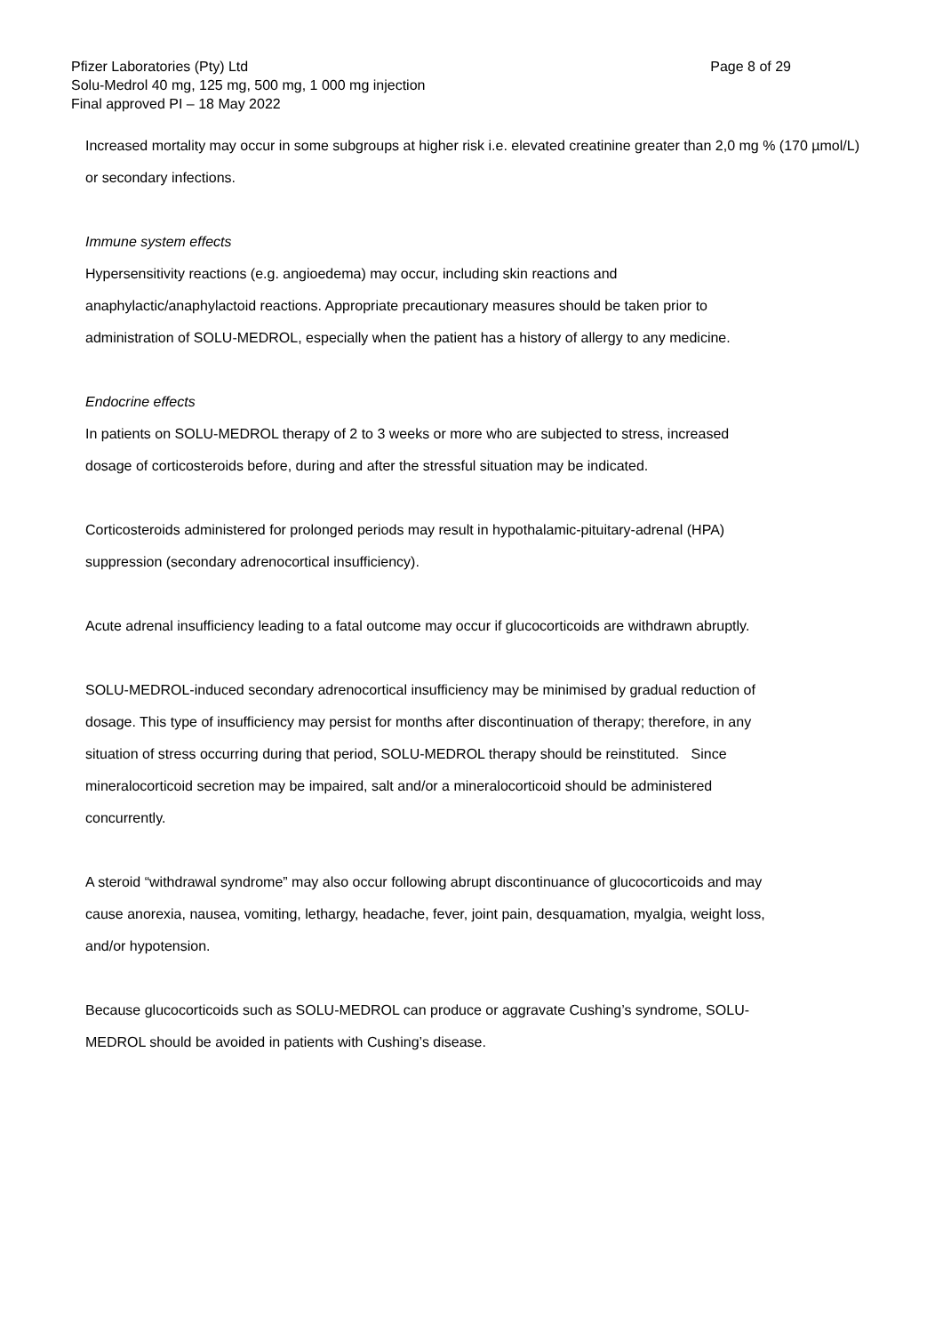Page 8 of 29 Pfizer Laboratories (Pty) Ltd
Solu-Medrol 40 mg, 125 mg, 500 mg, 1 000 mg injection
Final approved PI – 18 May 2022
Increased mortality may occur in some subgroups at higher risk i.e. elevated creatinine greater than 2,0 mg % (170 µmol/L) or secondary infections.
Immune system effects
Hypersensitivity reactions (e.g. angioedema) may occur, including skin reactions and
anaphylactic/anaphylactoid reactions. Appropriate precautionary measures should be taken prior to
administration of SOLU-MEDROL, especially when the patient has a history of allergy to any medicine.
Endocrine effects
In patients on SOLU-MEDROL therapy of 2 to 3 weeks or more who are subjected to stress, increased
dosage of corticosteroids before, during and after the stressful situation may be indicated.
Corticosteroids administered for prolonged periods may result in hypothalamic-pituitary-adrenal (HPA)
suppression (secondary adrenocortical insufficiency).
Acute adrenal insufficiency leading to a fatal outcome may occur if glucocorticoids are withdrawn abruptly.
SOLU-MEDROL-induced secondary adrenocortical insufficiency may be minimised by gradual reduction of
dosage. This type of insufficiency may persist for months after discontinuation of therapy; therefore, in any
situation of stress occurring during that period, SOLU-MEDROL therapy should be reinstituted. Since
mineralocorticoid secretion may be impaired, salt and/or a mineralocorticoid should be administered
concurrently.
A steroid “withdrawal syndrome” may also occur following abrupt discontinuance of glucocorticoids and may
cause anorexia, nausea, vomiting, lethargy, headache, fever, joint pain, desquamation, myalgia, weight loss,
and/or hypotension.
Because glucocorticoids such as SOLU-MEDROL can produce or aggravate Cushing’s syndrome, SOLU-
MEDROL should be avoided in patients with Cushing’s disease.